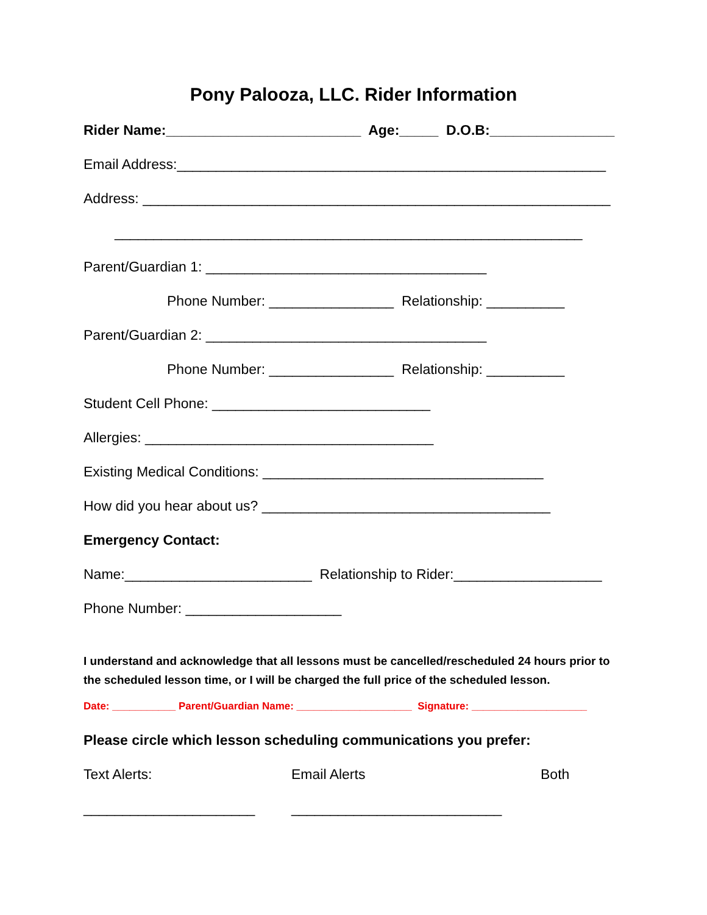Pony Palooza, LLC. Rider Information
Rider Name:_________________________ Age:_____ D.O.B:________________
Email Address:_______________________________________________________
Address: ____________________________________________________________
____________________________________________________________
Parent/Guardian 1: ____________________________________
Phone Number: ________________ Relationship: __________
Parent/Guardian 2: ____________________________________
Phone Number: ________________ Relationship: __________
Student Cell Phone: ____________________________
Allergies: _____________________________________
Existing Medical Conditions: ____________________________________
How did you hear about us? _____________________________________
Emergency Contact:
Name:________________________ Relationship to Rider:___________________
Phone Number: ____________________
I understand and acknowledge that all lessons must be cancelled/rescheduled 24 hours prior to the scheduled lesson time, or I will be charged the full price of the scheduled lesson.
Date: ___________ Parent/Guardian Name: ____________________ Signature: ____________________
Please circle which lesson scheduling communications you prefer:
Text Alerts: Email Alerts Both
______________________ ___________________________